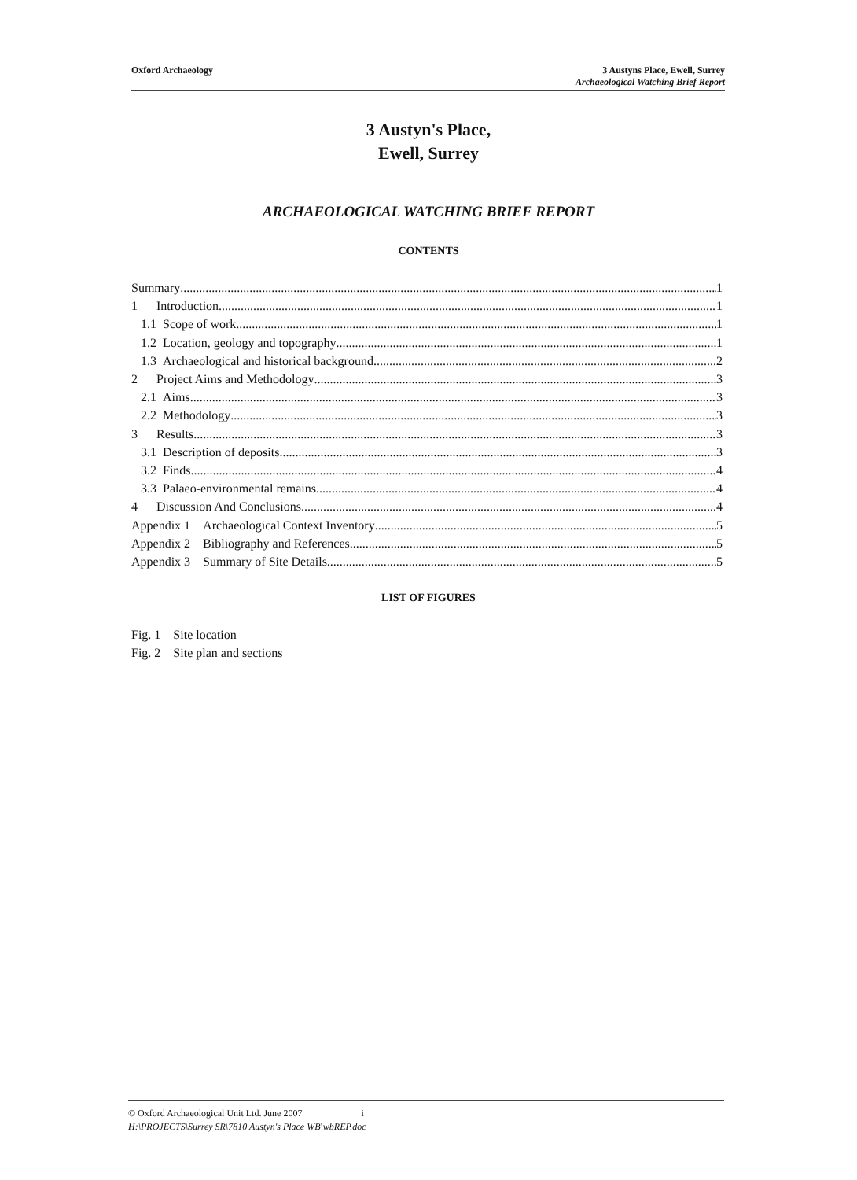Oxford Archaeology 3 Austyns Place, Ewell, Surrey
Archaeological Watching Brief Report
3 Austyn's Place,
Ewell, Surrey
ARCHAEOLOGICAL WATCHING BRIEF REPORT
CONTENTS
Summary 1
1 Introduction 1
1.1 Scope of work 1
1.2 Location, geology and topography 1
1.3 Archaeological and historical background 2
2 Project Aims and Methodology 3
2.1 Aims 3
2.2 Methodology 3
3 Results 3
3.1 Description of deposits 3
3.2 Finds 4
3.3 Palaeo-environmental remains 4
4 Discussion And Conclusions 4
Appendix 1 Archaeological Context Inventory 5
Appendix 2 Bibliography and References 5
Appendix 3 Summary of Site Details 5
LIST OF FIGURES
Fig. 1 Site location
Fig. 2 Site plan and sections
© Oxford Archaeological Unit Ltd. June 2007 i
H:\PROJECTS\Surrey SR\7810 Austyn's Place WB\wbREP.doc